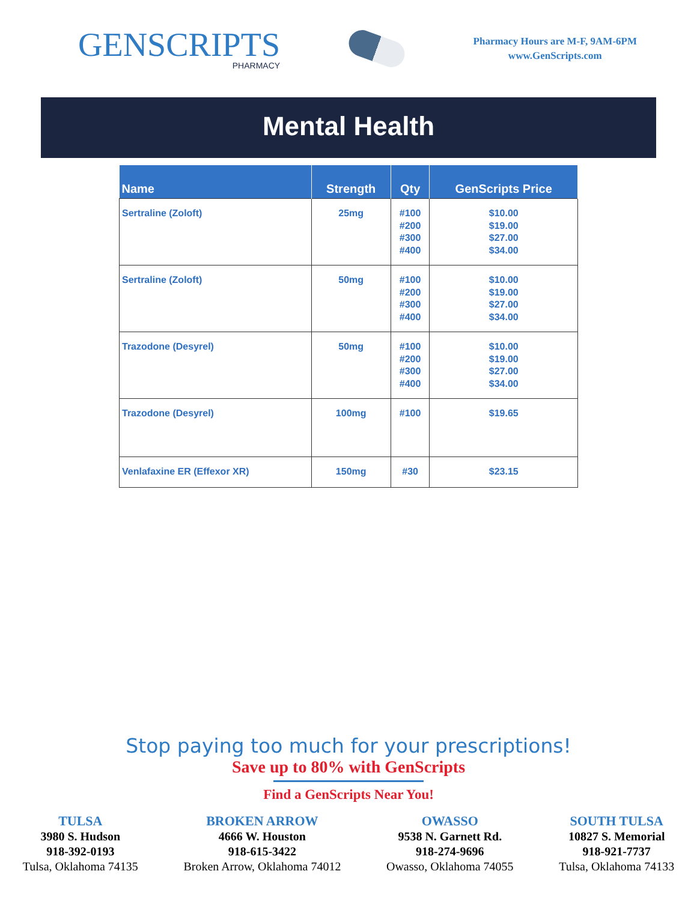GENSCRIPTS
PHARMACY
Pharmacy Hours are M-F, 9AM-6PM
www.GenScripts.com
Mental Health
| Name | Strength | Qty | GenScripts Price |
| --- | --- | --- | --- |
| Sertraline (Zoloft) | 25mg | #100 #200 #300 #400 | $10.00 $19.00 $27.00 $34.00 |
| Sertraline (Zoloft) | 50mg | #100 #200 #300 #400 | $10.00 $19.00 $27.00 $34.00 |
| Trazodone (Desyrel) | 50mg | #100 #200 #300 #400 | $10.00 $19.00 $27.00 $34.00 |
| Trazodone (Desyrel) | 100mg | #100 | $19.65 |
| Venlafaxine ER (Effexor XR) | 150mg | #30 | $23.15 |
Stop paying too much for your prescriptions!
Save up to 80% with GenScripts
Find a GenScripts Near You!
TULSA
3980 S. Hudson
918-392-0193
Tulsa, Oklahoma 74135
BROKEN ARROW
4666 W. Houston
918-615-3422
Broken Arrow, Oklahoma 74012
OWASSO
9538 N. Garnett Rd.
918-274-9696
Owasso, Oklahoma 74055
SOUTH TULSA
10827 S. Memorial
918-921-7737
Tulsa, Oklahoma 74133